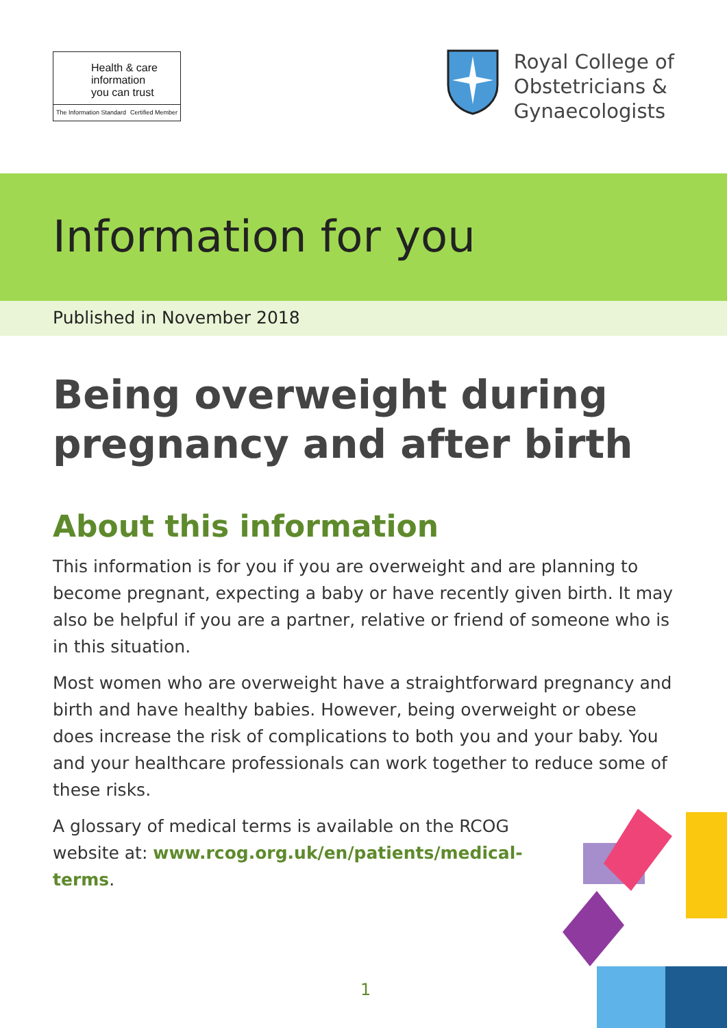Health & care
information
you can trust
The Information Standard Certified Member
Royal College of
Obstetricians &
Gynaecologists
Information for you
Published in November 2018
Being overweight during pregnancy and after birth
About this information
This information is for you if you are overweight and are planning to become pregnant, expecting a baby or have recently given birth. It may also be helpful if you are a partner, relative or friend of someone who is in this situation.
Most women who are overweight have a straightforward pregnancy and birth and have healthy babies. However, being overweight or obese does increase the risk of complications to both you and your baby. You and your healthcare professionals can work together to reduce some of these risks.
A glossary of medical terms is available on the RCOG website at: www.rcog.org.uk/en/patients/medical-terms.
1